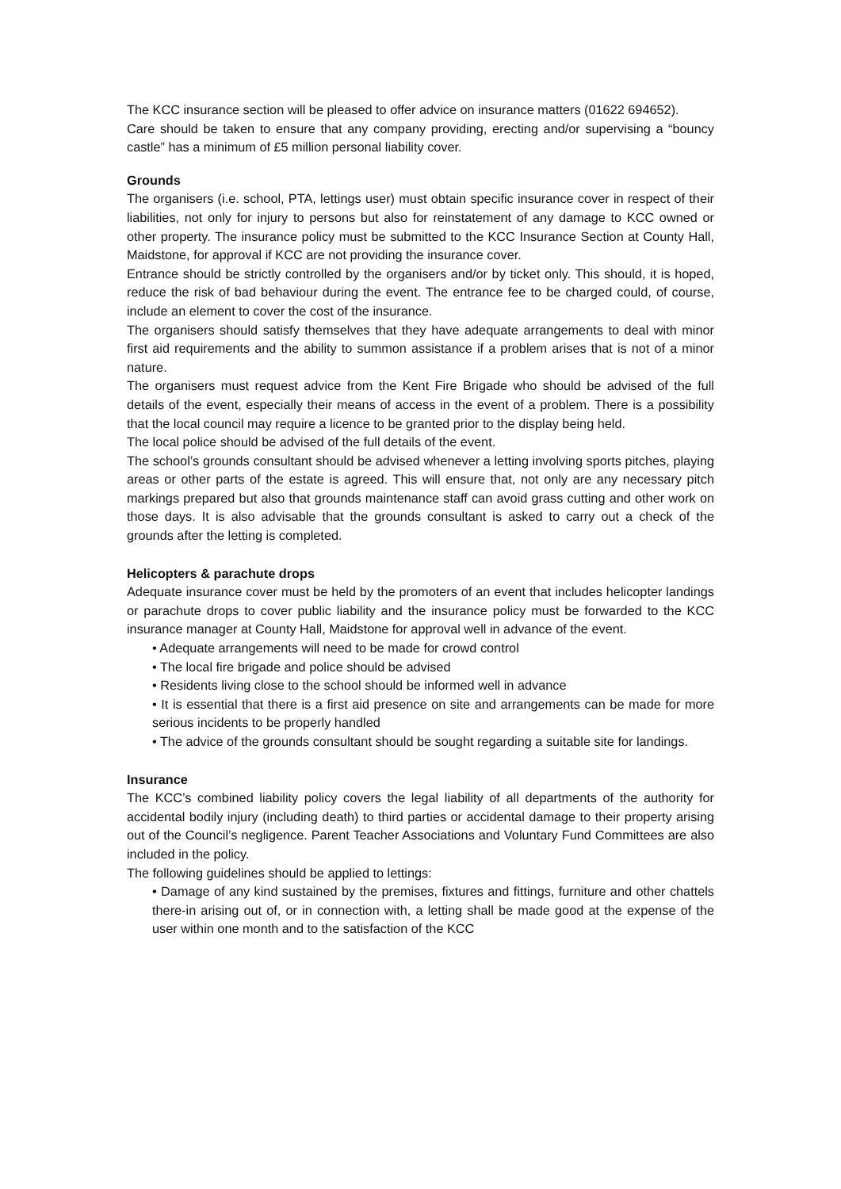The KCC insurance section will be pleased to offer advice on insurance matters (01622 694652).
Care should be taken to ensure that any company providing, erecting and/or supervising a “bouncy castle” has a minimum of £5 million personal liability cover.
Grounds
The organisers (i.e. school, PTA, lettings user) must obtain specific insurance cover in respect of their liabilities, not only for injury to persons but also for reinstatement of any damage to KCC owned or other property. The insurance policy must be submitted to the KCC Insurance Section at County Hall, Maidstone, for approval if KCC are not providing the insurance cover.
Entrance should be strictly controlled by the organisers and/or by ticket only. This should, it is hoped, reduce the risk of bad behaviour during the event. The entrance fee to be charged could, of course, include an element to cover the cost of the insurance.
The organisers should satisfy themselves that they have adequate arrangements to deal with minor first aid requirements and the ability to summon assistance if a problem arises that is not of a minor nature.
The organisers must request advice from the Kent Fire Brigade who should be advised of the full details of the event, especially their means of access in the event of a problem. There is a possibility that the local council may require a licence to be granted prior to the display being held.
The local police should be advised of the full details of the event.
The school’s grounds consultant should be advised whenever a letting involving sports pitches, playing areas or other parts of the estate is agreed. This will ensure that, not only are any necessary pitch markings prepared but also that grounds maintenance staff can avoid grass cutting and other work on those days. It is also advisable that the grounds consultant is asked to carry out a check of the grounds after the letting is completed.
Helicopters & parachute drops
Adequate insurance cover must be held by the promoters of an event that includes helicopter landings or parachute drops to cover public liability and the insurance policy must be forwarded to the KCC insurance manager at County Hall, Maidstone for approval well in advance of the event.
• Adequate arrangements will need to be made for crowd control
• The local fire brigade and police should be advised
• Residents living close to the school should be informed well in advance
• It is essential that there is a first aid presence on site and arrangements can be made for more serious incidents to be properly handled
• The advice of the grounds consultant should be sought regarding a suitable site for landings.
Insurance
The KCC’s combined liability policy covers the legal liability of all departments of the authority for accidental bodily injury (including death) to third parties or accidental damage to their property arising out of the Council’s negligence. Parent Teacher Associations and Voluntary Fund Committees are also included in the policy.
The following guidelines should be applied to lettings:
• Damage of any kind sustained by the premises, fixtures and fittings, furniture and other chattels there-in arising out of, or in connection with, a letting shall be made good at the expense of the user within one month and to the satisfaction of the KCC